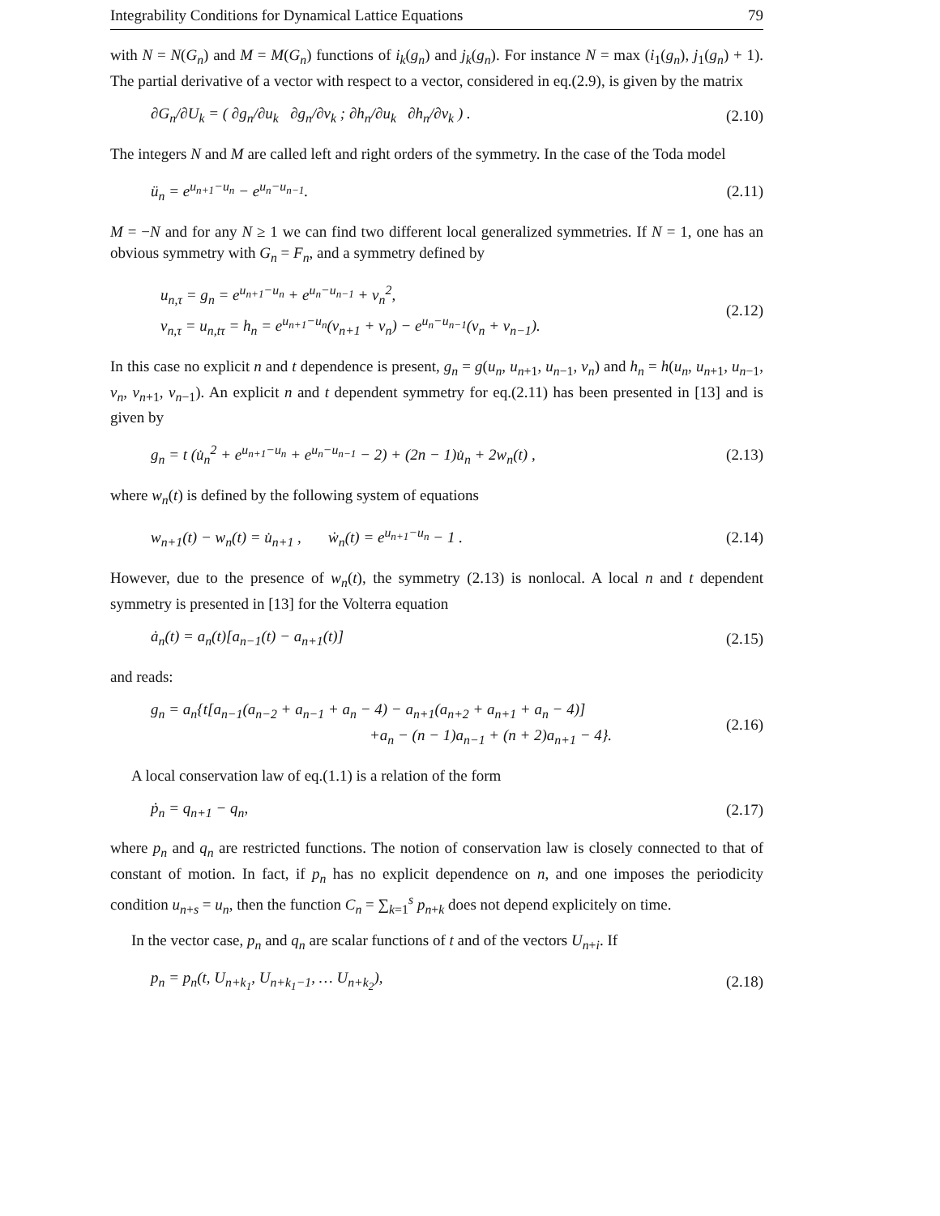Integrability Conditions for Dynamical Lattice Equations 79
with N = N(G<sub>n</sub>) and M = M(G<sub>n</sub>) functions of i<sub>k</sub>(g<sub>n</sub>) and j<sub>k</sub>(g<sub>n</sub>). For instance N = max (i<sub>1</sub>(g<sub>n</sub>), j<sub>1</sub>(g<sub>n</sub>) + 1). The partial derivative of a vector with respect to a vector, considered in eq.(2.9), is given by the matrix
∂G<sub>n</sub>/∂U<sub>k</sub> = ( ∂g<sub>n</sub>/∂u<sub>k</sub> ∂g<sub>n</sub>/∂v<sub>k</sub> ; ∂h<sub>n</sub>/∂u<sub>k</sub> ∂h<sub>n</sub>/∂v<sub>k</sub> ) . (2.10)
The integers N and M are called left and right orders of the symmetry. In the case of the Toda model
ü<sub>n</sub> = e<sup>u<sub>n+1</sub>−u<sub>n</sub></sup> − e<sup>u<sub>n</sub>−u<sub>n−1</sub></sup>. (2.11)
M = −N and for any N ≥ 1 we can find two different local generalized symmetries. If N = 1, one has an obvious symmetry with G<sub>n</sub> = F<sub>n</sub>, and a symmetry defined by
u<sub>n,τ</sub> = g<sub>n</sub> = e<sup>u<sub>n+1</sub>−u<sub>n</sub></sup> + e<sup>u<sub>n</sub>−u<sub>n−1</sub></sup> + v<sub>n</sub><sup>2</sup>,
v<sub>n,τ</sub> = u<sub>n,tτ</sub> = h<sub>n</sub> = e<sup>u<sub>n+1</sub>−u<sub>n</sub></sup>(v<sub>n+1</sub> + v<sub>n</sub>) − e<sup>u<sub>n</sub>−u<sub>n−1</sub></sup>(v<sub>n</sub> + v<sub>n−1</sub>). (2.12)
In this case no explicit n and t dependence is present, g<sub>n</sub> = g(u<sub>n</sub>, u<sub>n+1</sub>, u<sub>n−1</sub>, v<sub>n</sub>) and h<sub>n</sub> = h(u<sub>n</sub>, u<sub>n+1</sub>, u<sub>n−1</sub>, v<sub>n</sub>, v<sub>n+1</sub>, v<sub>n−1</sub>). An explicit n and t dependent symmetry for eq.(2.11) has been presented in [13] and is given by
g<sub>n</sub> = t (u̇<sub>n</sub><sup>2</sup> + e<sup>u<sub>n+1</sub>−u<sub>n</sub></sup> + e<sup>u<sub>n</sub>−u<sub>n−1</sub></sup> − 2) + (2n − 1)u̇<sub>n</sub> + 2w<sub>n</sub>(t) , (2.13)
where w<sub>n</sub>(t) is defined by the following system of equations
w<sub>n+1</sub>(t) − w<sub>n</sub>(t) = u̇<sub>n+1</sub> , ẇ<sub>n</sub>(t) = e<sup>u<sub>n+1</sub>−u<sub>n</sub></sup> − 1 . (2.14)
However, due to the presence of w<sub>n</sub>(t), the symmetry (2.13) is nonlocal. A local n and t dependent symmetry is presented in [13] for the Volterra equation
ȧ<sub>n</sub>(t) = a<sub>n</sub>(t)[a<sub>n−1</sub>(t) − a<sub>n+1</sub>(t)] (2.15)
and reads:
g<sub>n</sub> = a<sub>n</sub>{t[a<sub>n−1</sub>(a<sub>n−2</sub> + a<sub>n−1</sub> + a<sub>n</sub> − 4) − a<sub>n+1</sub>(a<sub>n+2</sub> + a<sub>n+1</sub> + a<sub>n</sub> − 4)]
+a<sub>n</sub> − (n − 1)a<sub>n−1</sub> + (n + 2)a<sub>n+1</sub> − 4}. (2.16)
A local conservation law of eq.(1.1) is a relation of the form
ṗ<sub>n</sub> = q<sub>n+1</sub> − q<sub>n</sub>, (2.17)
where p<sub>n</sub> and q<sub>n</sub> are restricted functions. The notion of conservation law is closely connected to that of constant of motion. In fact, if p<sub>n</sub> has no explicit dependence on n, and one imposes the periodicity condition u<sub>n+s</sub> = u<sub>n</sub>, then the function C<sub>n</sub> = ∑<sub>k=1</sub><sup>s</sup> p<sub>n+k</sub> does not depend explicitely on time.
In the vector case, p<sub>n</sub> and q<sub>n</sub> are scalar functions of t and of the vectors U<sub>n+i</sub>. If
p<sub>n</sub> = p<sub>n</sub>(t, U<sub>n+k<sub>1</sub></sub>, U<sub>n+k<sub>1</sub>−1</sub>, … U<sub>n+k<sub>2</sub></sub>), (2.18)